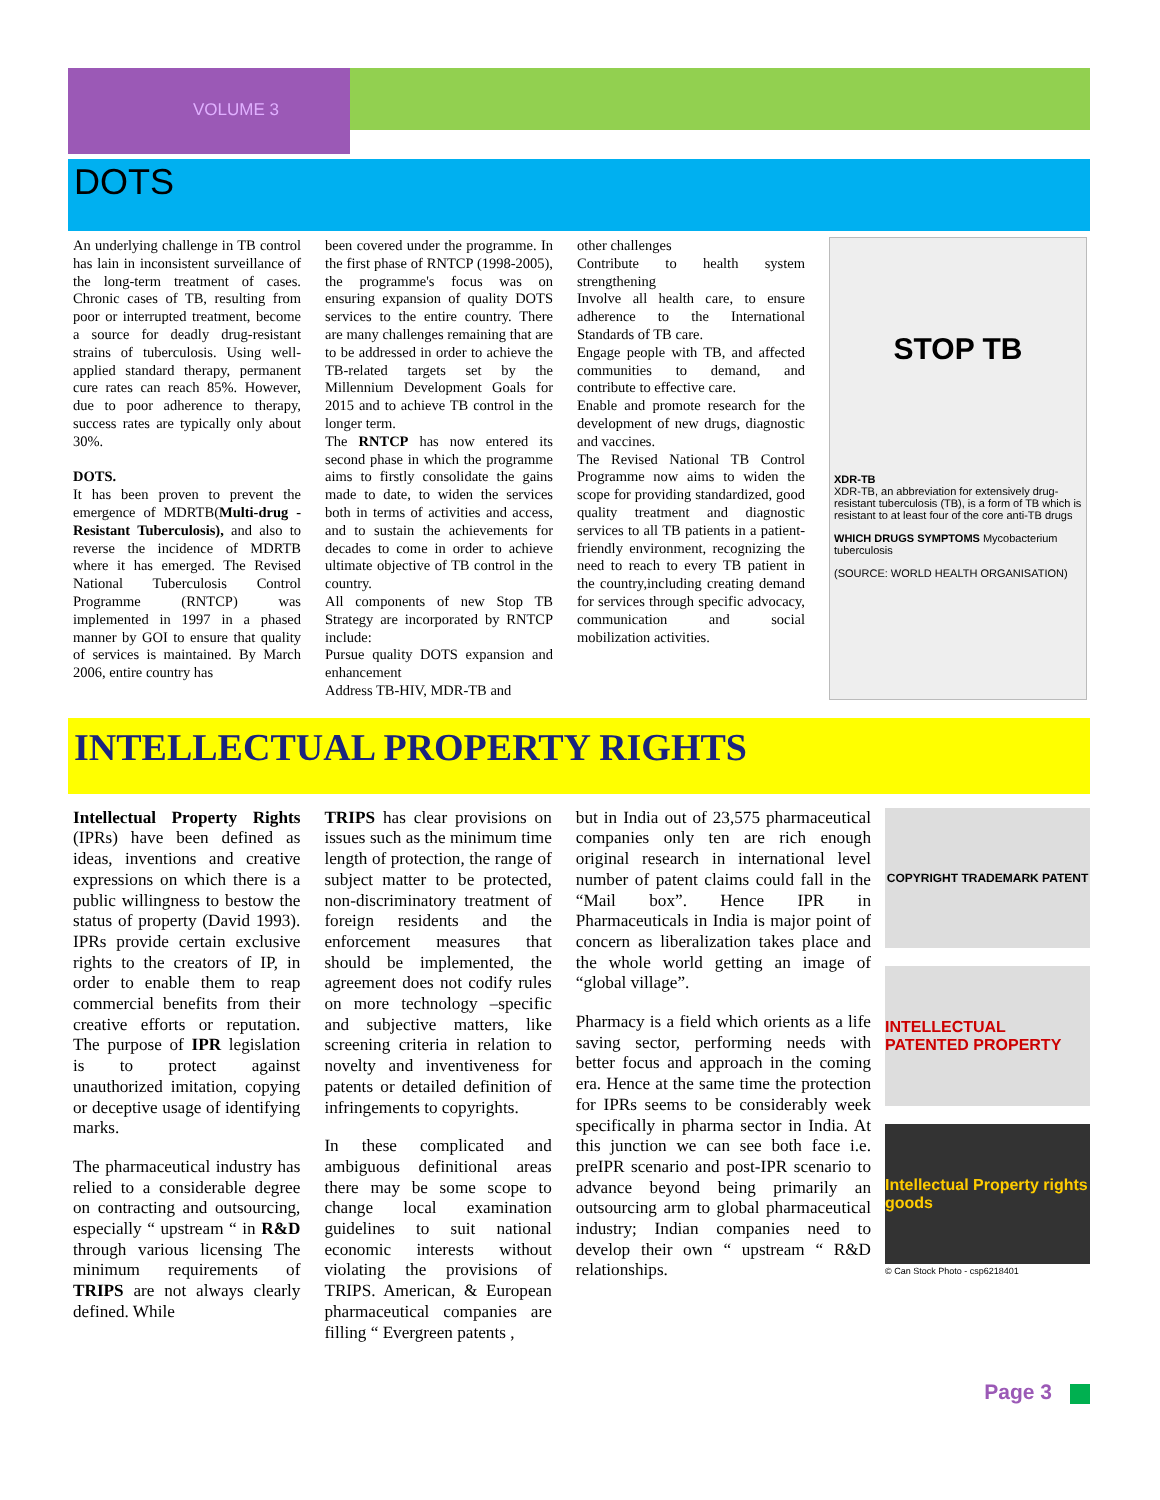VOLUME 3
DOTS
An underlying challenge in TB control has lain in inconsistent surveillance of the long-term treatment of cases. Chronic cases of TB, resulting from poor or interrupted treatment, become a source for deadly drug-resistant strains of tuberculosis. Using well-applied standard therapy, permanent cure rates can reach 85%. However, due to poor adherence to therapy, success rates are typically only about 30%.
DOTS.
It has been proven to prevent the emergence of MDRTB(Multi-drug -Resistant Tuberculosis), and also to reverse the incidence of MDRTB where it has emerged. The Revised National Tuberculosis Control Programme (RNTCP) was implemented in 1997 in a phased manner by GOI to ensure that quality of services is maintained. By March 2006, entire country has
been covered under the programme. In the first phase of RNTCP (1998-2005), the programme's focus was on ensuring expansion of quality DOTS services to the entire country. There are many challenges remaining that are to be addressed in order to achieve the TB-related targets set by the Millennium Development Goals for 2015 and to achieve TB control in the longer term.
The RNTCP has now entered its second phase in which the programme aims to firstly consolidate the gains made to date, to widen the services both in terms of activities and access, and to sustain the achievements for decades to come in order to achieve ultimate objective of TB control in the country.
All components of new Stop TB Strategy are incorporated by RNTCP include:
Pursue quality DOTS expansion and enhancement
Address TB-HIV, MDR-TB and
other challenges
Contribute to health system strengthening
Involve all health care, to ensure adherence to the International Standards of TB care.
Engage people with TB, and affected communities to demand, and contribute to effective care.
Enable and promote research for the development of new drugs, diagnostic and vaccines.
The Revised National TB Control Programme now aims to widen the scope for providing standardized, good quality treatment and diagnostic services to all TB patients in a patient-friendly environment, recognizing the need to reach to every TB patient in the country,including creating demand for services through specific advocacy, communication and social mobilization activities.
STOP TB
XDR-TB
XDR-TB, an abbreviation for extensively drug-resistant tuberculosis (TB), is a form of TB which is resistant to at least four of the core anti-TB drugs
WHICH DRUGS SYMPTOMS Mycobacterium tuberculosis
(SOURCE: WORLD HEALTH ORGANISATION)
INTELLECTUAL PROPERTY RIGHTS
Intellectual Property Rights (IPRs) have been defined as ideas, inventions and creative expressions on which there is a public willingness to bestow the status of property (David 1993). IPRs provide certain exclusive rights to the creators of IP, in order to enable them to reap commercial benefits from their creative efforts or reputation. The purpose of IPR legislation is to protect against unauthorized imitation, copying or deceptive usage of identifying marks.
The pharmaceutical industry has relied to a considerable degree on contracting and outsourcing, especially “ upstream “ in R&D through various licensing The minimum requirements of TRIPS are not always clearly defined. While
TRIPS has clear provisions on issues such as the minimum time length of protection, the range of subject matter to be protected, non-discriminatory treatment of foreign residents and the enforcement measures that should be implemented, the agreement does not codify rules on more technology –specific and subjective matters, like screening criteria in relation to novelty and inventiveness for patents or detailed definition of infringements to copyrights.
In these complicated and ambiguous definitional areas there may be some scope to change local examination guidelines to suit national economic interests without violating the provisions of TRIPS. American, & European pharmaceutical companies are filling “ Evergreen patents ,
but in India out of 23,575 pharmaceutical companies only ten are rich enough original research in international level number of patent claims could fall in the “Mail box”. Hence IPR in Pharmaceuticals in India is major point of concern as liberalization takes place and the whole world getting an image of “global village”.
Pharmacy is a field which orients as a life saving sector, performing needs with better focus and approach in the coming era. Hence at the same time the protection for IPRs seems to be considerably week specifically in pharma sector in India. At this junction we can see both face i.e. preIPR scenario and post-IPR scenario to advance beyond being primarily an outsourcing arm to global pharmaceutical industry; Indian companies need to develop their own “ upstream “ R&D relationships.
COPYRIGHT TRADEMARK PATENT
INTELLECTUAL PATENTED PROPERTY
Intellectual Property rights goods
© Can Stock Photo - csp6218401
Page 3